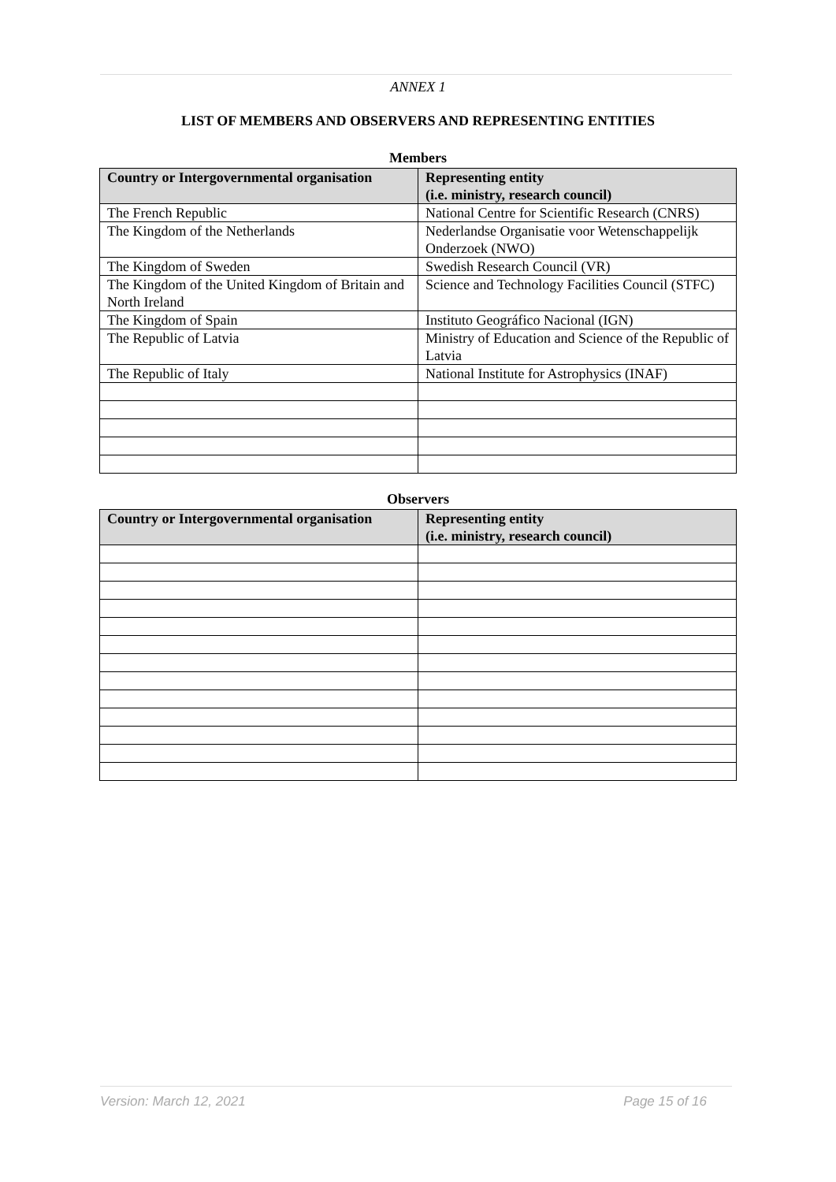ANNEX 1
LIST OF MEMBERS AND OBSERVERS AND REPRESENTING ENTITIES
Members
| Country or Intergovernmental organisation | Representing entity (i.e. ministry, research council) |
| --- | --- |
| The French Republic | National Centre for Scientific Research (CNRS) |
| The Kingdom of the Netherlands | Nederlandse Organisatie voor Wetenschappelijk Onderzoek (NWO) |
| The Kingdom of Sweden | Swedish Research Council (VR) |
| The Kingdom of the United Kingdom of Britain and North Ireland | Science and Technology Facilities Council (STFC) |
| The Kingdom of Spain | Instituto Geográfico Nacional (IGN) |
| The Republic of Latvia | Ministry of Education and Science of the Republic of Latvia |
| The Republic of Italy | National Institute for Astrophysics (INAF) |
Observers
| Country or Intergovernmental organisation | Representing entity (i.e. ministry, research council) |
| --- | --- |
Version: March 12, 2021 Page 15 of 16